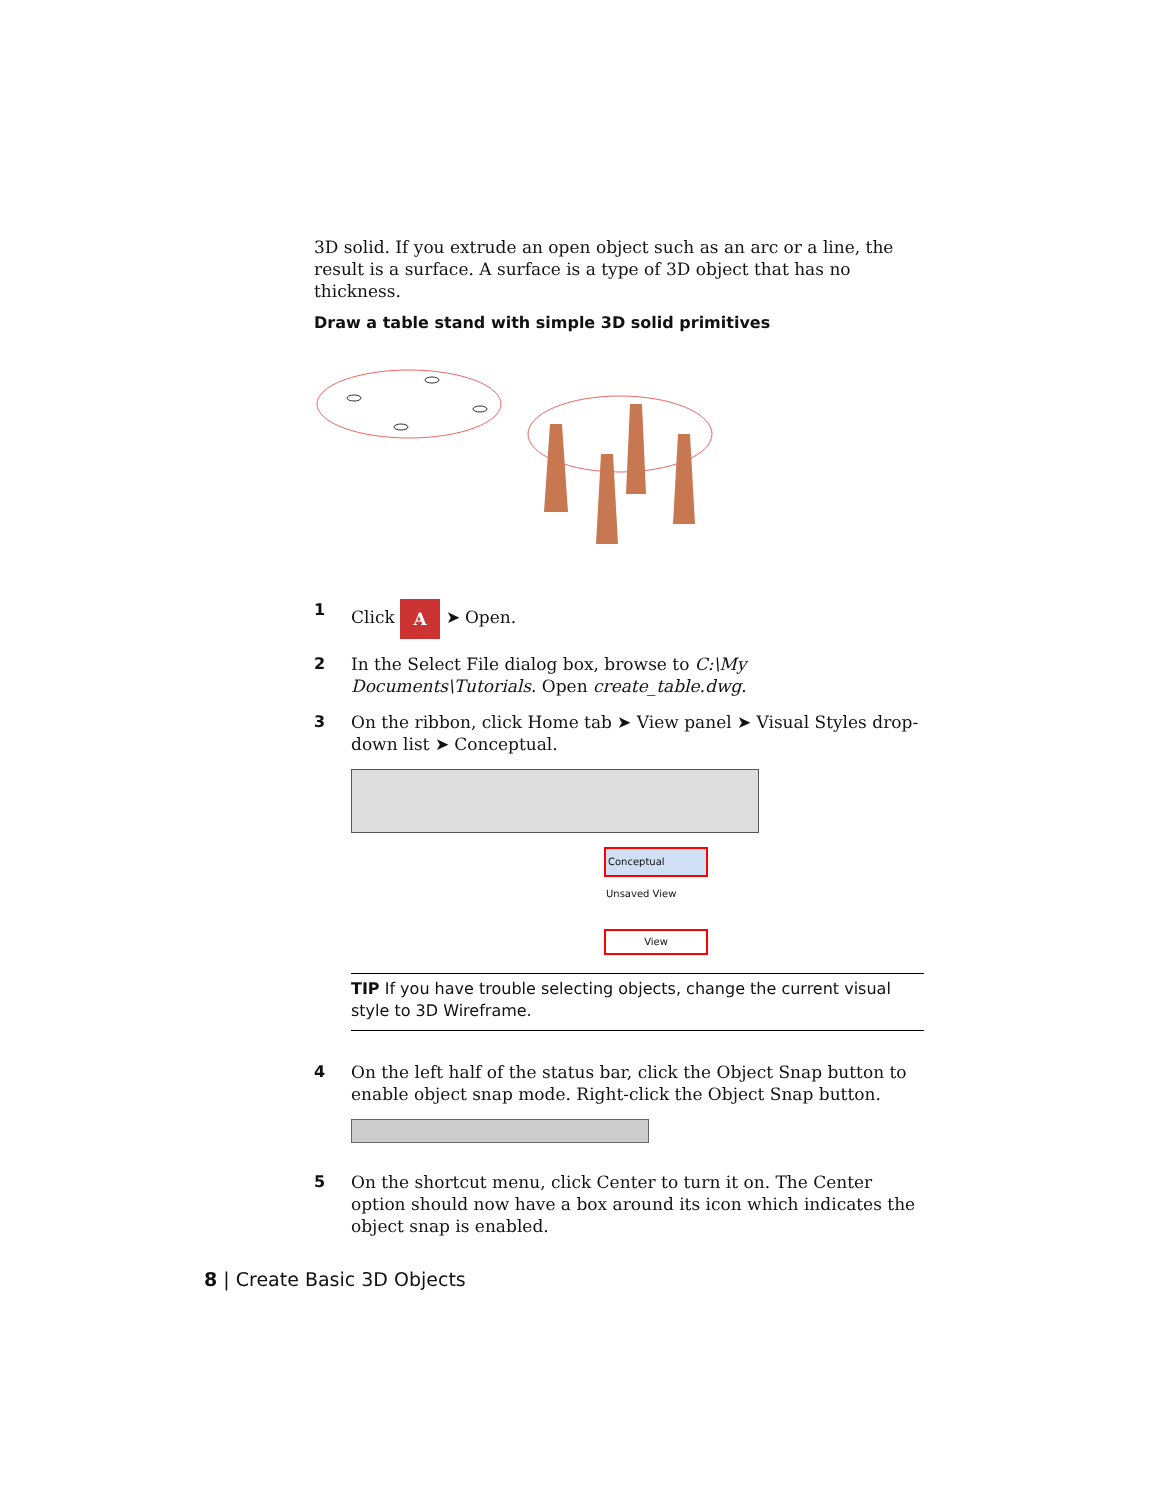3D solid. If you extrude an open object such as an arc or a line, the result is a surface. A surface is a type of 3D object that has no thickness.
Draw a table stand with simple 3D solid primitives
1 Click A ➤ Open.
2 In the Select File dialog box, browse to C:\My Documents\Tutorials. Open create_table.dwg.
3 On the ribbon, click Home tab ➤ View panel ➤ Visual Styles drop-down list ➤ Conceptual.
Conceptual
Unsaved View
View
TIP If you have trouble selecting objects, change the current visual style to 3D Wireframe.
4 On the left half of the status bar, click the Object Snap button to enable object snap mode. Right-click the Object Snap button.
5 On the shortcut menu, click Center to turn it on. The Center option should now have a box around its icon which indicates the object snap is enabled.
8 | Create Basic 3D Objects